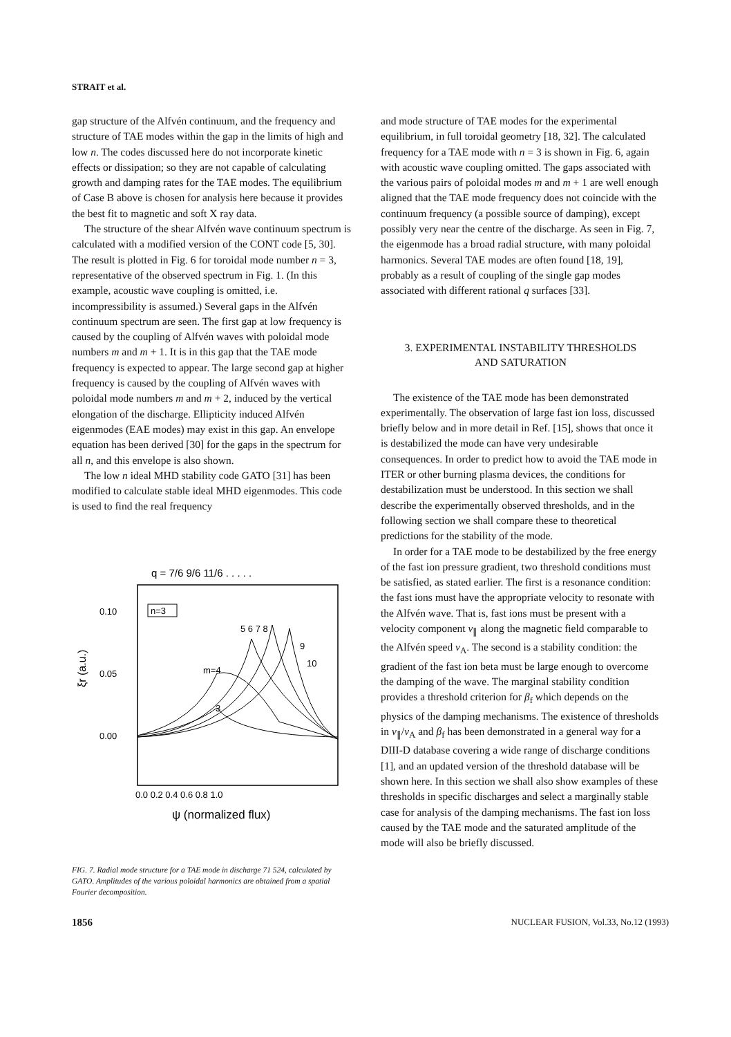STRAIT et al.
gap structure of the Alfvén continuum, and the frequency and structure of TAE modes within the gap in the limits of high and low n. The codes discussed here do not incorporate kinetic effects or dissipation; so they are not capable of calculating growth and damping rates for the TAE modes. The equilibrium of Case B above is chosen for analysis here because it provides the best fit to magnetic and soft X ray data.
The structure of the shear Alfvén wave continuum spectrum is calculated with a modified version of the CONT code [5, 30]. The result is plotted in Fig. 6 for toroidal mode number n = 3, representative of the observed spectrum in Fig. 1. (In this example, acoustic wave coupling is omitted, i.e. incompressibility is assumed.) Several gaps in the Alfvén continuum spectrum are seen. The first gap at low frequency is caused by the coupling of Alfvén waves with poloidal mode numbers m and m + 1. It is in this gap that the TAE mode frequency is expected to appear. The large second gap at higher frequency is caused by the coupling of Alfvén waves with poloidal mode numbers m and m + 2, induced by the vertical elongation of the discharge. Ellipticity induced Alfvén eigenmodes (EAE modes) may exist in this gap. An envelope equation has been derived [30] for the gaps in the spectrum for all n, and this envelope is also shown.
The low n ideal MHD stability code GATO [31] has been modified to calculate stable ideal MHD eigenmodes. This code is used to find the real frequency
q = 7/6 9/6 11/6 . . . . .
0.10
0.05
0.00
ξr (a.u.)
n=3
m=4
3
5 6 7 8
9
10
0.0 0.2 0.4 0.6 0.8 1.0
ψ (normalized flux)
FIG. 7. Radial mode structure for a TAE mode in discharge 71 524, calculated by GATO. Amplitudes of the various poloidal harmonics are obtained from a spatial Fourier decomposition.
and mode structure of TAE modes for the experimental equilibrium, in full toroidal geometry [18, 32]. The calculated frequency for a TAE mode with n = 3 is shown in Fig. 6, again with acoustic wave coupling omitted. The gaps associated with the various pairs of poloidal modes m and m + 1 are well enough aligned that the TAE mode frequency does not coincide with the continuum frequency (a possible source of damping), except possibly very near the centre of the discharge. As seen in Fig. 7, the eigenmode has a broad radial structure, with many poloidal harmonics. Several TAE modes are often found [18, 19], probably as a result of coupling of the single gap modes associated with different rational q surfaces [33].
3. EXPERIMENTAL INSTABILITY THRESHOLDS
AND SATURATION
The existence of the TAE mode has been demonstrated experimentally. The observation of large fast ion loss, discussed briefly below and in more detail in Ref. [15], shows that once it is destabilized the mode can have very undesirable consequences. In order to predict how to avoid the TAE mode in ITER or other burning plasma devices, the conditions for destabilization must be understood. In this section we shall describe the experimentally observed thresholds, and in the following section we shall compare these to theoretical predictions for the stability of the mode.
In order for a TAE mode to be destabilized by the free energy of the fast ion pressure gradient, two threshold conditions must be satisfied, as stated earlier. The first is a resonance condition: the fast ions must have the appropriate velocity to resonate with the Alfvén wave. That is, fast ions must be present with a velocity component v<sub>∥</sub> along the magnetic field comparable to the Alfvén speed v<sub>A</sub>. The second is a stability condition: the gradient of the fast ion beta must be large enough to overcome the damping of the wave. The marginal stability condition provides a threshold criterion for β<sub>f</sub> which depends on the physics of the damping mechanisms. The existence of thresholds in v<sub>∥</sub>/v<sub>A</sub> and β<sub>f</sub> has been demonstrated in a general way for a DIII-D database covering a wide range of discharge conditions [1], and an updated version of the threshold database will be shown here. In this section we shall also show examples of these thresholds in specific discharges and select a marginally stable case for analysis of the damping mechanisms. The fast ion loss caused by the TAE mode and the saturated amplitude of the mode will also be briefly discussed.
1856 NUCLEAR FUSION, Vol.33, No.12 (1993)